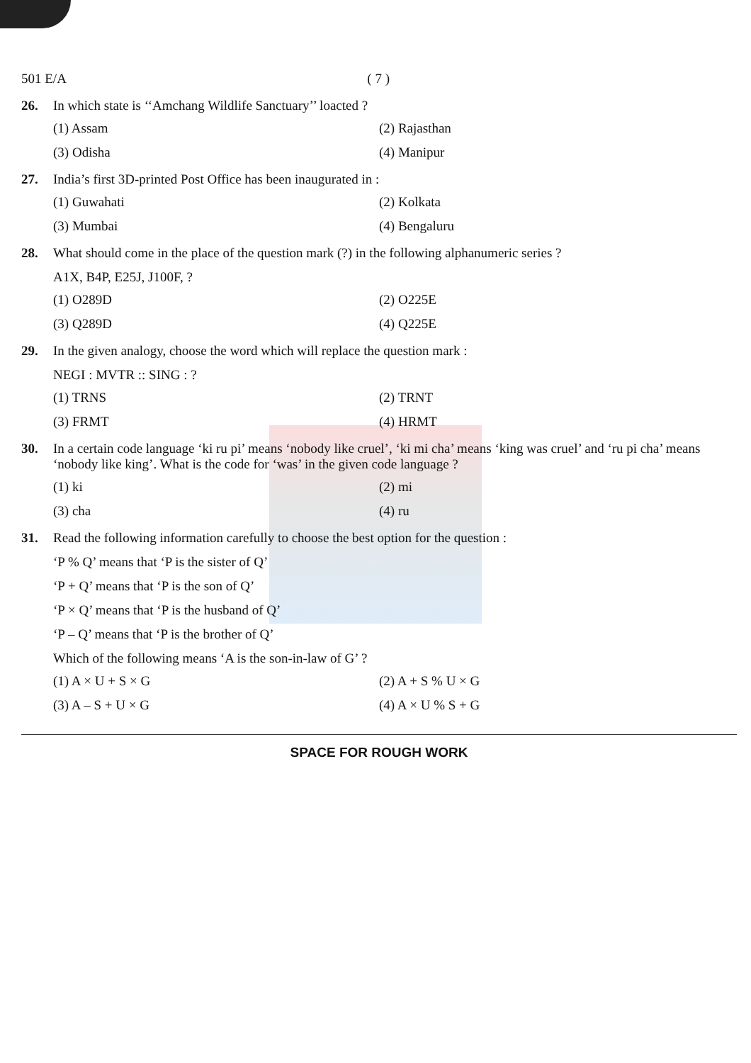501 E/A ( 7 )
26. In which state is ‘‘Amchang Wildlife Sanctuary’’ loacted ?
(1) Assam
(2) Rajasthan
(3) Odisha
(4) Manipur
27. India’s first 3D-printed Post Office has been inaugurated in :
(1) Guwahati
(2) Kolkata
(3) Mumbai
(4) Bengaluru
28. What should come in the place of the question mark (?) in the following alphanumeric series ?
A1X, B4P, E25J, J100F, ?
(1) O289D
(2) O225E
(3) Q289D
(4) Q225E
29. In the given analogy, choose the word which will replace the question mark :
NEGI : MVTR :: SING : ?
(1) TRNS
(2) TRNT
(3) FRMT
(4) HRMT
30. In a certain code language ‘ki ru pi’ means ‘nobody like cruel’, ‘ki mi cha’ means ‘king was cruel’ and ‘ru pi cha’ means ‘nobody like king’. What is the code for ‘was’ in the given code language ?
(1) ki
(2) mi
(3) cha
(4) ru
31. Read the following information carefully to choose the best option for the question :
‘P % Q’ means that ‘P is the sister of Q’
‘P + Q’ means that ‘P is the son of Q’
‘P × Q’ means that ‘P is the husband of Q’
‘P – Q’ means that ‘P is the brother of Q’
Which of the following means ‘A is the son-in-law of G’ ?
(1) A × U + S × G
(2) A + S % U × G
(3) A – S + U × G
(4) A × U % S + G
SPACE FOR ROUGH WORK